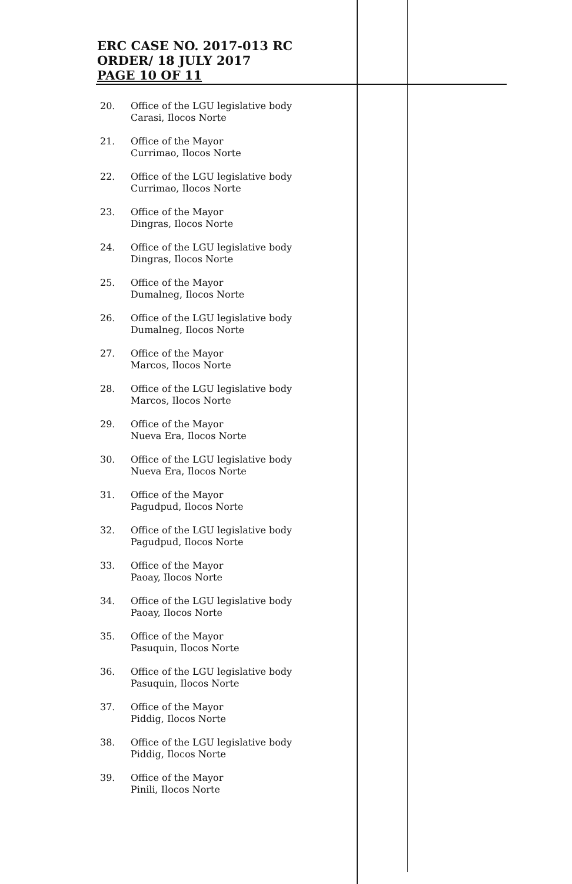ERC CASE NO. 2017-013 RC
ORDER/ 18 JULY 2017
PAGE 10 OF 11
20. Office of the LGU legislative body
Carasi, Ilocos Norte
21. Office of the Mayor
Currimao, Ilocos Norte
22. Office of the LGU legislative body
Currimao, Ilocos Norte
23. Office of the Mayor
Dingras, Ilocos Norte
24. Office of the LGU legislative body
Dingras, Ilocos Norte
25. Office of the Mayor
Dumalneg, Ilocos Norte
26. Office of the LGU legislative body
Dumalneg, Ilocos Norte
27. Office of the Mayor
Marcos, Ilocos Norte
28. Office of the LGU legislative body
Marcos, Ilocos Norte
29. Office of the Mayor
Nueva Era, Ilocos Norte
30. Office of the LGU legislative body
Nueva Era, Ilocos Norte
31. Office of the Mayor
Pagudpud, Ilocos Norte
32. Office of the LGU legislative body
Pagudpud, Ilocos Norte
33. Office of the Mayor
Paoay, Ilocos Norte
34. Office of the LGU legislative body
Paoay, Ilocos Norte
35. Office of the Mayor
Pasuquin, Ilocos Norte
36. Office of the LGU legislative body
Pasuquin, Ilocos Norte
37. Office of the Mayor
Piddig, Ilocos Norte
38. Office of the LGU legislative body
Piddig, Ilocos Norte
39. Office of the Mayor
Pinili, Ilocos Norte